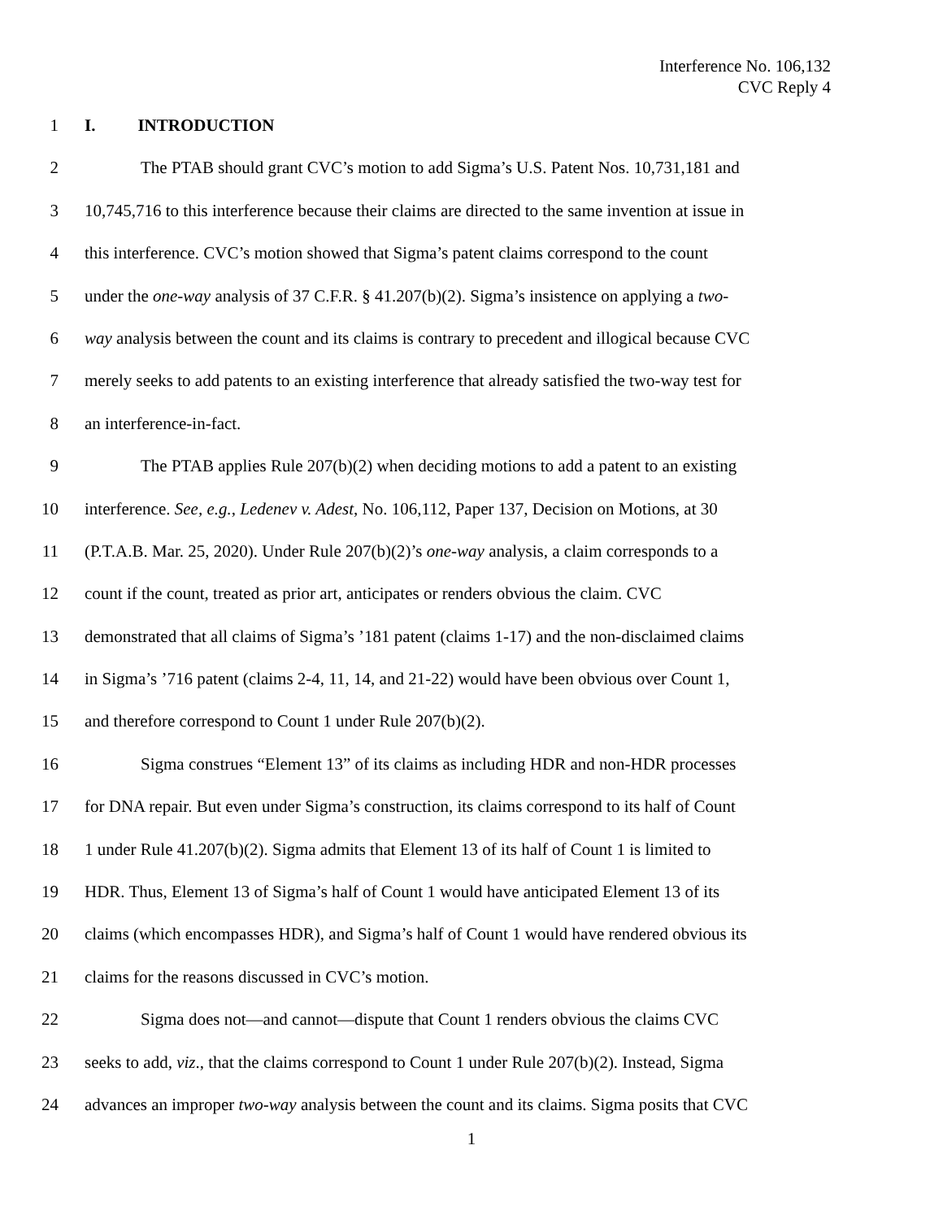Interference No. 106,132
CVC Reply 4
1 I. INTRODUCTION
2 The PTAB should grant CVC’s motion to add Sigma’s U.S. Patent Nos. 10,731,181 and
3 10,745,716 to this interference because their claims are directed to the same invention at issue in
4 this interference. CVC’s motion showed that Sigma’s patent claims correspond to the count
5 under the one-way analysis of 37 C.F.R. § 41.207(b)(2). Sigma’s insistence on applying a two-
6 way analysis between the count and its claims is contrary to precedent and illogical because CVC
7 merely seeks to add patents to an existing interference that already satisfied the two-way test for
8 an interference-in-fact.
9 The PTAB applies Rule 207(b)(2) when deciding motions to add a patent to an existing
10 interference. See, e.g., Ledenev v. Adest, No. 106,112, Paper 137, Decision on Motions, at 30
11 (P.T.A.B. Mar. 25, 2020). Under Rule 207(b)(2)’s one-way analysis, a claim corresponds to a
12 count if the count, treated as prior art, anticipates or renders obvious the claim. CVC
13 demonstrated that all claims of Sigma’s ’181 patent (claims 1-17) and the non-disclaimed claims
14 in Sigma’s ’716 patent (claims 2-4, 11, 14, and 21-22) would have been obvious over Count 1,
15 and therefore correspond to Count 1 under Rule 207(b)(2).
16 Sigma construes “Element 13” of its claims as including HDR and non-HDR processes
17 for DNA repair. But even under Sigma’s construction, its claims correspond to its half of Count
18 1 under Rule 41.207(b)(2). Sigma admits that Element 13 of its half of Count 1 is limited to
19 HDR. Thus, Element 13 of Sigma’s half of Count 1 would have anticipated Element 13 of its
20 claims (which encompasses HDR), and Sigma’s half of Count 1 would have rendered obvious its
21 claims for the reasons discussed in CVC’s motion.
22 Sigma does not—and cannot—dispute that Count 1 renders obvious the claims CVC
23 seeks to add, viz., that the claims correspond to Count 1 under Rule 207(b)(2). Instead, Sigma
24 advances an improper two-way analysis between the count and its claims. Sigma posits that CVC
1